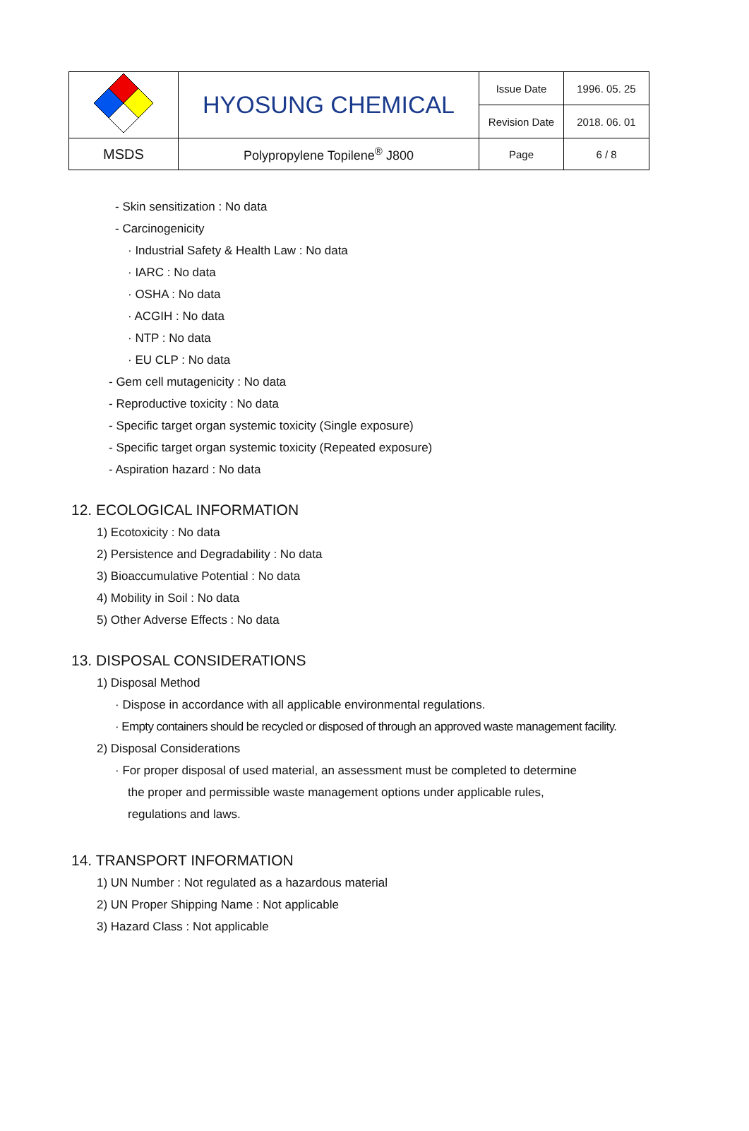| | HYOSUNG CHEMICAL | Issue Date | 1996. 05. 25 |
| | | Revision Date | 2018. 06. 01 |
| MSDS | Polypropylene Topilene<sup>®</sup> J800 | Page | 6 / 8 |
- Skin sensitization : No data
- Carcinogenicity
· Industrial Safety & Health Law : No data
· IARC : No data
· OSHA : No data
· ACGIH : No data
· NTP : No data
· EU CLP : No data
- Gem cell mutagenicity : No data
- Reproductive toxicity : No data
- Specific target organ systemic toxicity (Single exposure)
- Specific target organ systemic toxicity (Repeated exposure)
- Aspiration hazard : No data
12. ECOLOGICAL INFORMATION
1) Ecotoxicity : No data
2) Persistence and Degradability : No data
3) Bioaccumulative Potential : No data
4) Mobility in Soil : No data
5) Other Adverse Effects : No data
13. DISPOSAL CONSIDERATIONS
1) Disposal Method
· Dispose in accordance with all applicable environmental regulations.
· Empty containers should be recycled or disposed of through an approved waste management facility.
2) Disposal Considerations
· For proper disposal of used material, an assessment must be completed to determine
the proper and permissible waste management options under applicable rules,
regulations and laws.
14. TRANSPORT INFORMATION
1) UN Number : Not regulated as a hazardous material
2) UN Proper Shipping Name : Not applicable
3) Hazard Class : Not applicable